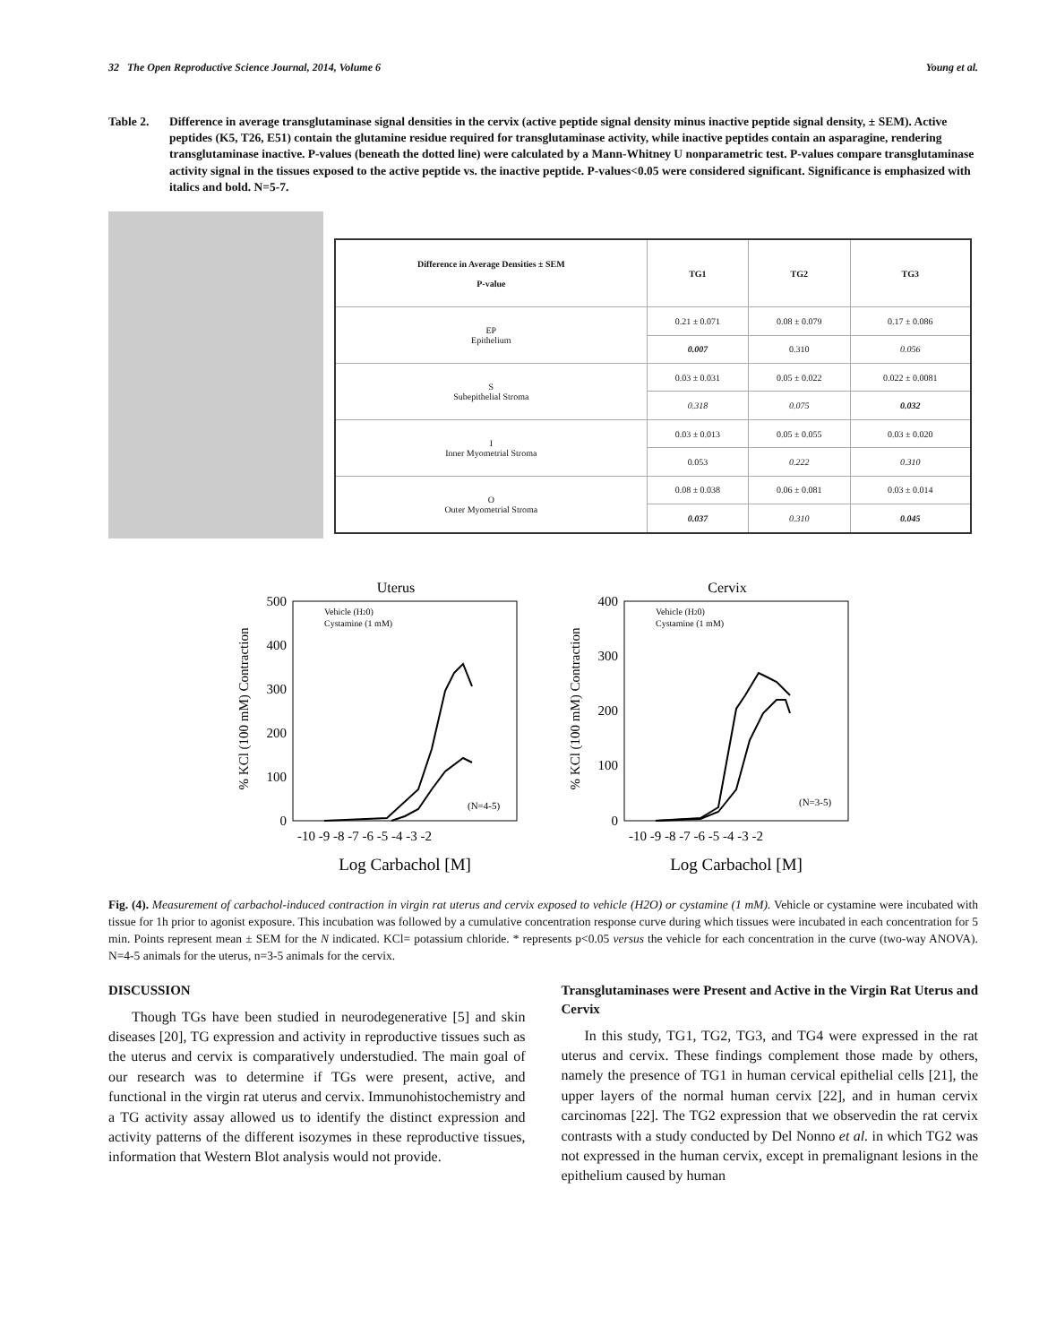32 The Open Reproductive Science Journal, 2014, Volume 6 Young et al.
Table 2. Difference in average transglutaminase signal densities in the cervix (active peptide signal density minus inactive peptide signal density, ± SEM). Active peptides (K5, T26, E51) contain the glutamine residue required for transglutaminase activity, while inactive peptides contain an asparagine, rendering transglutaminase inactive. P-values (beneath the dotted line) were calculated by a Mann-Whitney U nonparametric test. P-values compare transglutaminase activity signal in the tissues exposed to the active peptide vs. the inactive peptide. P-values<0.05 were considered significant. Significance is emphasized with italics and bold. N=5-7.
| Difference in Average Densities ± SEM P-value | TG1 | TG2 | TG3 |
| --- | --- | --- | --- |
| EP Epithelium | 0.21 ± 0.071 | 0.08 ± 0.079 | 0.17 ± 0.086 |
| | 0.007 | 0.310 | 0.056 |
| S Subepithelial Stroma | 0.03 ± 0.031 | 0.05 ± 0.022 | 0.022 ± 0.0081 |
| | 0.318 | 0.075 | 0.032 |
| I Inner Myometrial Stroma | 0.03 ± 0.013 | 0.05 ± 0.055 | 0.03 ± 0.020 |
| | 0.053 | 0.222 | 0.310 |
| O Outer Myometrial Stroma | 0.08 ± 0.038 | 0.06 ± 0.081 | 0.03 ± 0.014 |
| | 0.037 | 0.310 | 0.045 |
Uterus
% KCl (100 mM) Contraction
500
400
300
200
100
0
-10 -9 -8 -7 -6 -5 -4 -3 -2
Log Carbachol [M]
Vehicle (H20)
Cystamine (1 mM)
(N=4-5)
Cervix
% KCl (100 mM) Contraction
400
300
200
100
0
-10 -9 -8 -7 -6 -5 -4 -3 -2
Log Carbachol [M]
Vehicle (H20)
Cystamine (1 mM)
(N=3-5)
Fig. (4). Measurement of carbachol-induced contraction in virgin rat uterus and cervix exposed to vehicle (H2O) or cystamine (1 mM). Vehicle or cystamine were incubated with tissue for 1h prior to agonist exposure. This incubation was followed by a cumulative concentration response curve during which tissues were incubated in each concentration for 5 min. Points represent mean ± SEM for the N indicated. KCl= potassium chloride. * represents p<0.05 versus the vehicle for each concentration in the curve (two-way ANOVA). N=4-5 animals for the uterus, n=3-5 animals for the cervix.
DISCUSSION
Though TGs have been studied in neurodegenerative [5] and skin diseases [20], TG expression and activity in reproductive tissues such as the uterus and cervix is comparatively understudied. The main goal of our research was to determine if TGs were present, active, and functional in the virgin rat uterus and cervix. Immunohistochemistry and a TG activity assay allowed us to identify the distinct expression and activity patterns of the different isozymes in these reproductive tissues, information that Western Blot analysis would not provide.
Transglutaminases were Present and Active in the Virgin Rat Uterus and Cervix
In this study, TG1, TG2, TG3, and TG4 were expressed in the rat uterus and cervix. These findings complement those made by others, namely the presence of TG1 in human cervical epithelial cells [21], the upper layers of the normal human cervix [22], and in human cervix carcinomas [22]. The TG2 expression that we observedin the rat cervix contrasts with a study conducted by Del Nonno et al. in which TG2 was not expressed in the human cervix, except in premalignant lesions in the epithelium caused by human